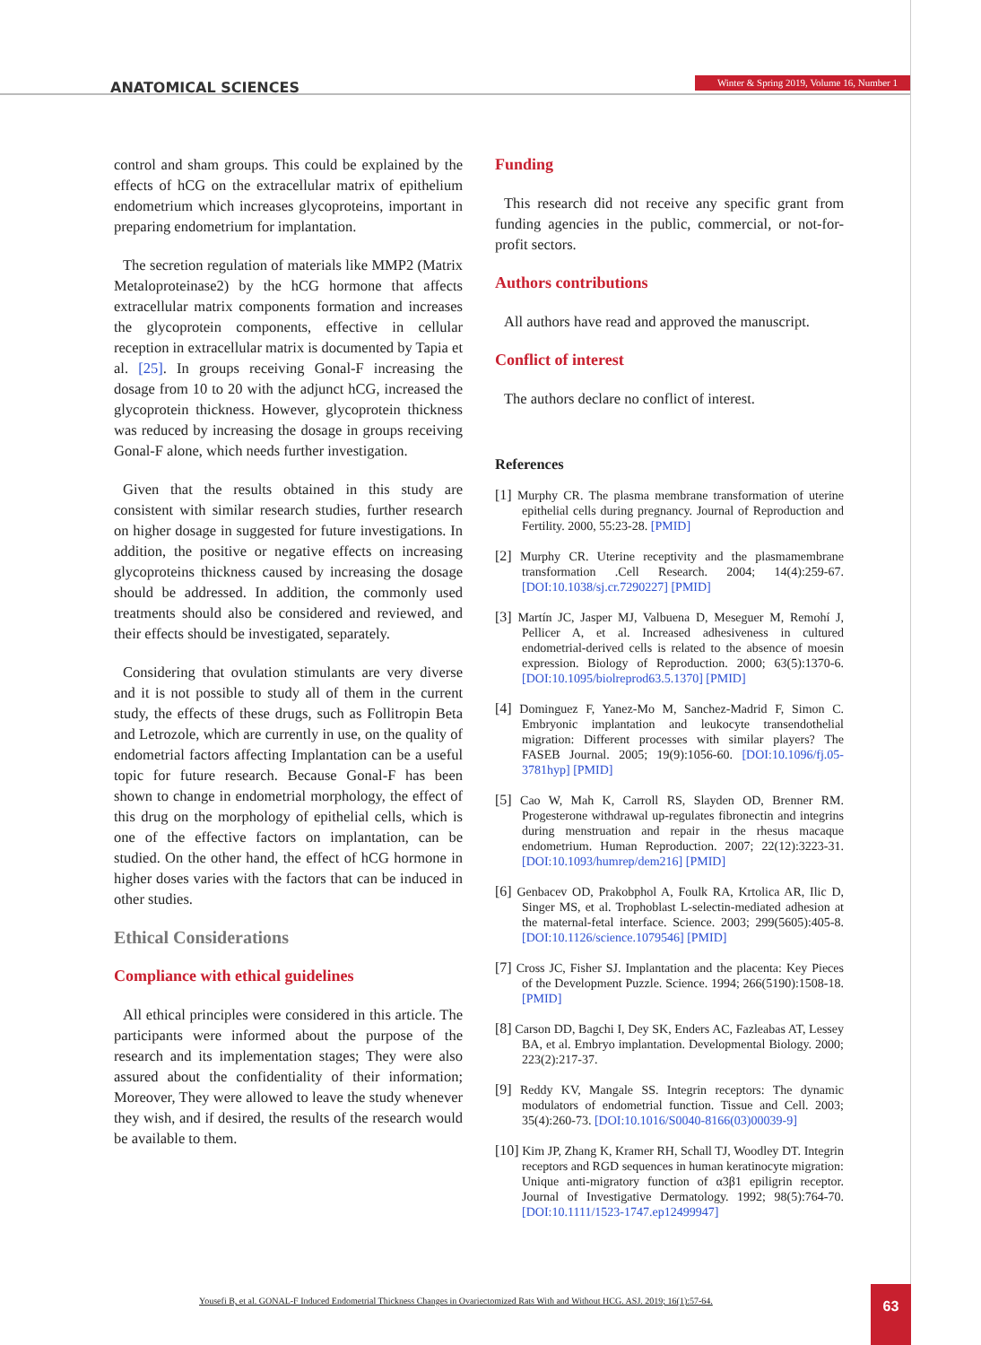ANATOMICAL SCIENCES Winter & Spring 2019, Volume 16, Number 1
control and sham groups. This could be explained by the effects of hCG on the extracellular matrix of epithelium endometrium which increases glycoproteins, important in preparing endometrium for implantation.
The secretion regulation of materials like MMP2 (Matrix Metaloproteinase2) by the hCG hormone that affects extracellular matrix components formation and increases the glycoprotein components, effective in cellular reception in extracellular matrix is documented by Tapia et al. [25]. In groups receiving Gonal-F increasing the dosage from 10 to 20 with the adjunct hCG, increased the glycoprotein thickness. However, glycoprotein thickness was reduced by increasing the dosage in groups receiving Gonal-F alone, which needs further investigation.
Given that the results obtained in this study are consistent with similar research studies, further research on higher dosage in suggested for future investigations. In addition, the positive or negative effects on increasing glycoproteins thickness caused by increasing the dosage should be addressed. In addition, the commonly used treatments should also be considered and reviewed, and their effects should be investigated, separately.
Considering that ovulation stimulants are very diverse and it is not possible to study all of them in the current study, the effects of these drugs, such as Follitropin Beta and Letrozole, which are currently in use, on the quality of endometrial factors affecting Implantation can be a useful topic for future research. Because Gonal-F has been shown to change in endometrial morphology, the effect of this drug on the morphology of epithelial cells, which is one of the effective factors on implantation, can be studied. On the other hand, the effect of hCG hormone in higher doses varies with the factors that can be induced in other studies.
Ethical Considerations
Compliance with ethical guidelines
All ethical principles were considered in this article. The participants were informed about the purpose of the research and its implementation stages; They were also assured about the confidentiality of their information; Moreover, They were allowed to leave the study whenever they wish, and if desired, the results of the research would be available to them.
Funding
This research did not receive any specific grant from funding agencies in the public, commercial, or not-for-profit sectors.
Authors contributions
All authors have read and approved the manuscript.
Conflict of interest
The authors declare no conflict of interest.
References
[1] Murphy CR. The plasma membrane transformation of uterine epithelial cells during pregnancy. Journal of Reproduction and Fertility. 2000, 55:23-28. [PMID]
[2] Murphy CR. Uterine receptivity and the plasmamembrane transformation .Cell Research. 2004; 14(4):259-67. [DOI:10.1038/sj.cr.7290227] [PMID]
[3] Martín JC, Jasper MJ, Valbuena D, Meseguer M, Remohí J, Pellicer A, et al. Increased adhesiveness in cultured endometrial-derived cells is related to the absence of moesin expression. Biology of Reproduction. 2000; 63(5):1370-6. [DOI:10.1095/biolreprod63.5.1370] [PMID]
[4] Dominguez F, Yanez-Mo M, Sanchez-Madrid F, Simon C. Embryonic implantation and leukocyte transendothelial migration: Different processes with similar players? The FASEB Journal. 2005; 19(9):1056-60. [DOI:10.1096/fj.05-3781hyp] [PMID]
[5] Cao W, Mah K, Carroll RS, Slayden OD, Brenner RM. Progesterone withdrawal up-regulates fibronectin and integrins during menstruation and repair in the rhesus macaque endometrium. Human Reproduction. 2007; 22(12):3223-31. [DOI:10.1093/humrep/dem216] [PMID]
[6] Genbacev OD, Prakobphol A, Foulk RA, Krtolica AR, Ilic D, Singer MS, et al. Trophoblast L-selectin-mediated adhesion at the maternal-fetal interface. Science. 2003; 299(5605):405-8. [DOI:10.1126/science.1079546] [PMID]
[7] Cross JC, Fisher SJ. Implantation and the placenta: Key Pieces of the Development Puzzle. Science. 1994; 266(5190):1508-18. [PMID]
[8] Carson DD, Bagchi I, Dey SK, Enders AC, Fazleabas AT, Lessey BA, et al. Embryo implantation. Developmental Biology. 2000; 223(2):217-37.
[9] Reddy KV, Mangale SS. Integrin receptors: The dynamic modulators of endometrial function. Tissue and Cell. 2003; 35(4):260-73. [DOI:10.1016/S0040-8166(03)00039-9]
[10] Kim JP, Zhang K, Kramer RH, Schall TJ, Woodley DT. Integrin receptors and RGD sequences in human keratinocyte migration: Unique anti-migratory function of α3β1 epiligrin receptor. Journal of Investigative Dermatology. 1992; 98(5):764-70. [DOI:10.1111/1523-1747.ep12499947]
Yousefi B, et al. GONAL-F Induced Endometrial Thickness Changes in Ovariectomized Rats With and Without HCG. ASJ. 2019; 16(1):57-64.
63